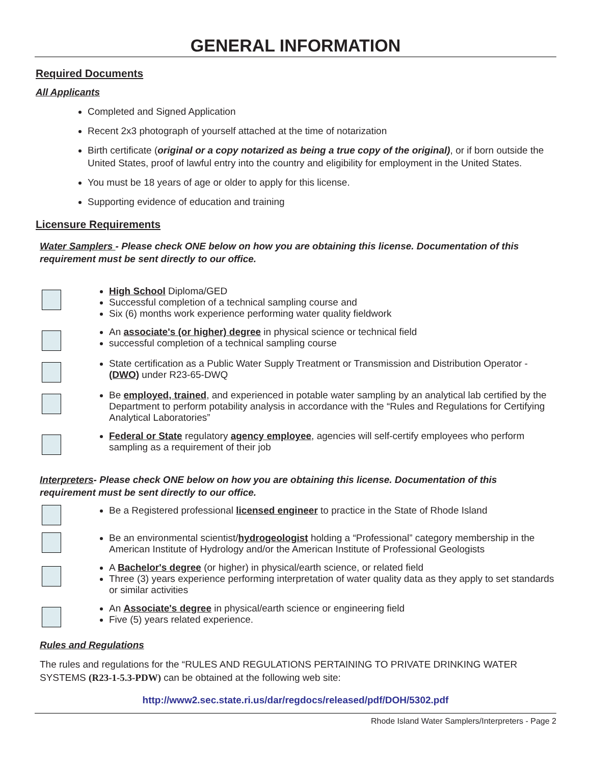GENERAL INFORMATION
Required Documents
All Applicants
Completed and Signed Application
Recent 2x3 photograph of yourself attached at the time of notarization
Birth certificate (original or a copy notarized as being a true copy of the original), or if born outside the United States, proof of lawful entry into the country and eligibility for employment in the United States.
You must be 18 years of age or older to apply for this license.
Supporting evidence of education and training
Licensure Requirements
Water Samplers - Please check ONE below on how you are obtaining this license. Documentation of this requirement must be sent directly to our office.
High School Diploma/GED
Successful completion of a technical sampling course and
Six (6) months work experience performing water quality fieldwork
An associate's (or higher) degree in physical science or technical field
successful completion of a technical sampling course
State certification as a Public Water Supply Treatment or Transmission and Distribution Operator - (DWO) under R23-65-DWQ
Be employed, trained, and experienced in potable water sampling by an analytical lab certified by the Department to perform potability analysis in accordance with the “Rules and Regulations for Certifying Analytical Laboratories”
Federal or State regulatory agency employee, agencies will self-certify employees who perform sampling as a requirement of their job
Interpreters- Please check ONE below on how you are obtaining this license. Documentation of this requirement must be sent directly to our office.
Be a Registered professional licensed engineer to practice in the State of Rhode Island
Be an environmental scientist/hydrogeologist holding a “Professional” category membership in the American Institute of Hydrology and/or the American Institute of Professional Geologists
A Bachelor's degree (or higher) in physical/earth science, or related field
Three (3) years experience performing interpretation of water quality data as they apply to set standards or similar activities
An Associate's degree in physical/earth science or engineering field
Five (5) years related experience.
Rules and Regulations
The rules and regulations for the “RULES AND REGULATIONS PERTAINING TO PRIVATE DRINKING WATER SYSTEMS (R23-1-5.3-PDW) can be obtained at the following web site:
http://www2.sec.state.ri.us/dar/regdocs/released/pdf/DOH/5302.pdf
Rhode Island Water Samplers/Interpreters - Page 2